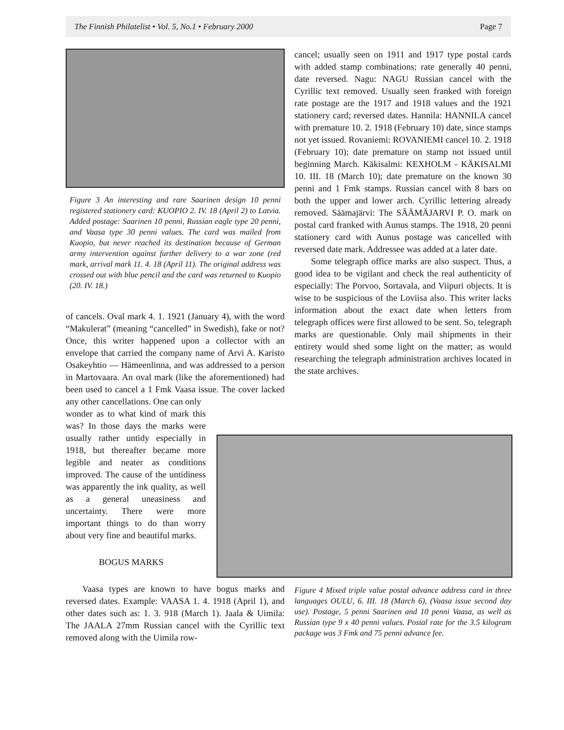The Finnish Philatelist • Vol. 5, No.1 • February 2000 Page 7
Figure 3 An interesting and rare Saarinen design 10 penni registered stationery card: KUOPIO 2. IV. 18 (April 2) to Latvia. Added postage: Saarinen 10 penni, Russian eagle type 20 penni, and Vaasa type 30 penni values. The card was mailed from Kuopio, but never reached its destination because of German army intervention against further delivery to a war zone (red mark, arrival mark 11. 4. 18 (April 11). The original address was crossed out with blue pencil and the card was returned to Kuopio (20. IV. 18.)
of cancels. Oval mark 4. 1. 1921 (January 4), with the word “Makulerat” (meaning “cancelled” in Swedish), fake or not? Once, this writer happened upon a collector with an envelope that carried the company name of Arvi A. Karisto Osakeyhtio — Hämeenlinna, and was addressed to a person in Martovaara. An oval mark (like the aforementioned) had been used to cancel a 1 Fmk Vaasa issue. The cover lacked any other cancellations. One can only
wonder as to what kind of mark this was? In those days the marks were usually rather untidy especially in 1918, but thereafter became more legible and neater as conditions improved. The cause of the untidiness was apparently the ink quality, as well as a general uneasiness and uncertainty. There were more important things to do than worry about very fine and beautiful marks.
BOGUS MARKS
Vaasa types are known to have bogus marks and reversed dates. Example: VAASA 1. 4. 1918 (April 1), and other dates such as: 1. 3. 918 (March 1). Jaala & Uimila: The JAALA 27mm Russian cancel with the Cyrillic text removed along with the Uimila row-
cancel; usually seen on 1911 and 1917 type postal cards with added stamp combinations; rate generally 40 penni, date reversed. Nagu: NAGU Russian cancel with the Cyrillic text removed. Usually seen franked with foreign rate postage are the 1917 and 1918 values and the 1921 stationery card; reversed dates. Hannila: HANNILA cancel with premature 10. 2. 1918 (February 10) date, since stamps not yet issued. Rovaniemi: ROVANIEMI cancel 10. 2. 1918 (February 10); date premature on stamp not issued until beginning March. Käkisalmi: KEXHOLM - KÄKISALMI 10. III. 18 (March 10); date premature on the known 30 penni and 1 Fmk stamps. Russian cancel with 8 bars on both the upper and lower arch. Cyrillic lettering already removed. Säämajärvi: The SÄÄMÄJARVI P. O. mark on postal card franked with Aunus stamps. The 1918, 20 penni stationery card with Aunus postage was cancelled with reversed date mark. Addressee was added at a later date.
Some telegraph office marks are also suspect. Thus, a good idea to be vigilant and check the real authenticity of especially: The Porvoo, Sortavala, and Viipuri objects. It is wise to be suspicious of the Loviisa also. This writer lacks information about the exact date when letters from telegraph offices were first allowed to be sent. So, telegraph marks are questionable. Only mail shipments in their entirety would shed some light on the matter; as would researching the telegraph administration archives located in the state archives.
Figure 4 Mixed triple value postal advance address card in three languages OULU, 6. III. 18 (March 6), (Vaasa issue second day use). Postage, 5 penni Saarinen and 10 penni Vaasa, as well as Russian type 9 x 40 penni values. Postal rate for the 3.5 kilogram package was 3 Fmk and 75 penni advance fee.